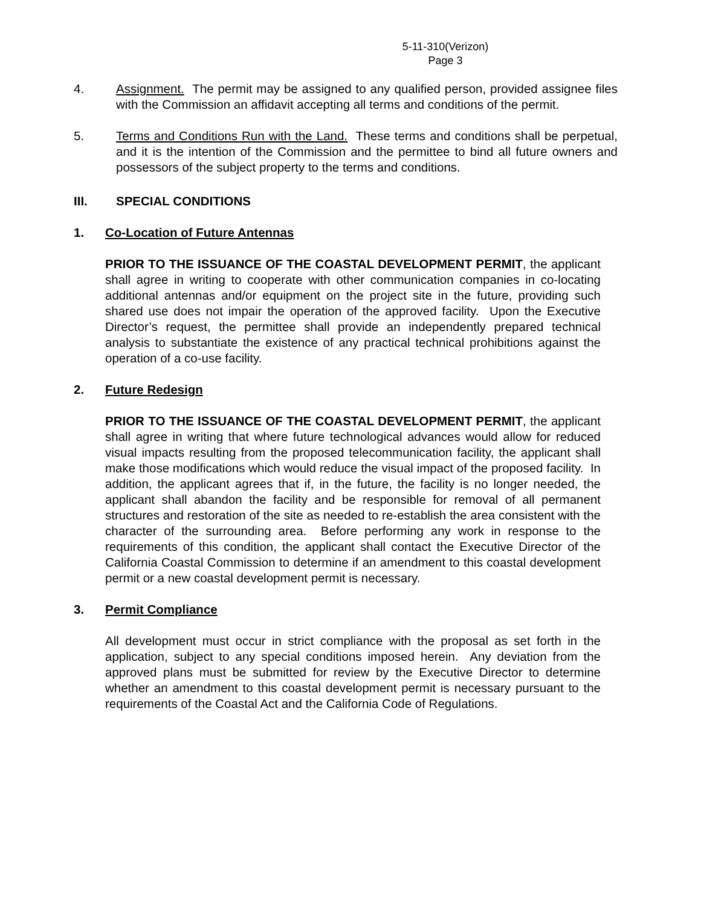5-11-310(Verizon)
Page 3
4. Assignment. The permit may be assigned to any qualified person, provided assignee files with the Commission an affidavit accepting all terms and conditions of the permit.
5. Terms and Conditions Run with the Land. These terms and conditions shall be perpetual, and it is the intention of the Commission and the permittee to bind all future owners and possessors of the subject property to the terms and conditions.
III. SPECIAL CONDITIONS
1. Co-Location of Future Antennas
PRIOR TO THE ISSUANCE OF THE COASTAL DEVELOPMENT PERMIT, the applicant shall agree in writing to cooperate with other communication companies in co-locating additional antennas and/or equipment on the project site in the future, providing such shared use does not impair the operation of the approved facility. Upon the Executive Director’s request, the permittee shall provide an independently prepared technical analysis to substantiate the existence of any practical technical prohibitions against the operation of a co-use facility.
2. Future Redesign
PRIOR TO THE ISSUANCE OF THE COASTAL DEVELOPMENT PERMIT, the applicant shall agree in writing that where future technological advances would allow for reduced visual impacts resulting from the proposed telecommunication facility, the applicant shall make those modifications which would reduce the visual impact of the proposed facility. In addition, the applicant agrees that if, in the future, the facility is no longer needed, the applicant shall abandon the facility and be responsible for removal of all permanent structures and restoration of the site as needed to re-establish the area consistent with the character of the surrounding area. Before performing any work in response to the requirements of this condition, the applicant shall contact the Executive Director of the California Coastal Commission to determine if an amendment to this coastal development permit or a new coastal development permit is necessary.
3. Permit Compliance
All development must occur in strict compliance with the proposal as set forth in the application, subject to any special conditions imposed herein. Any deviation from the approved plans must be submitted for review by the Executive Director to determine whether an amendment to this coastal development permit is necessary pursuant to the requirements of the Coastal Act and the California Code of Regulations.